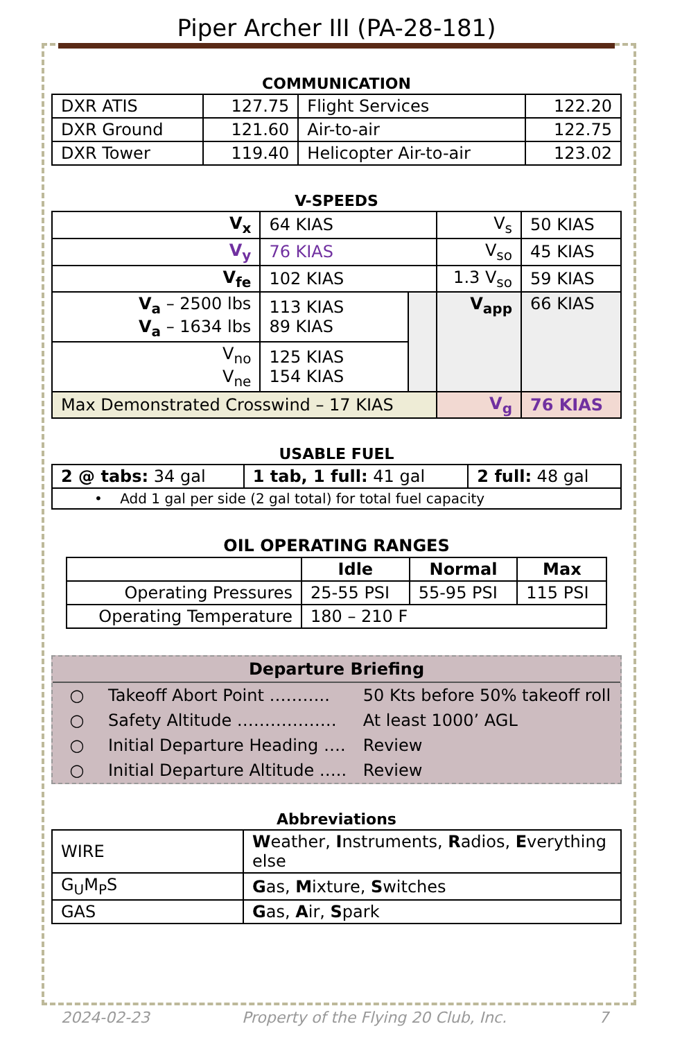Piper Archer III (PA-28-181)
COMMUNICATION
| DXR ATIS | 127.75 | Flight Services | 122.20 |
| DXR Ground | 121.60 | Air-to-air | 122.75 |
| DXR Tower | 119.40 | Helicopter Air-to-air | 123.02 |
V-SPEEDS
| V<sub>x</sub> | 64 KIAS | | V<sub>s</sub> | 50 KIAS |
| V<sub>y</sub> | 76 KIAS | | V<sub>so</sub> | 45 KIAS |
| V<sub>fe</sub> | 102 KIAS | | 1.3 V<sub>so</sub> | 59 KIAS |
| V<sub>a</sub> – 2500 lbs V<sub>a</sub> – 1634 lbs | 113 KIAS 89 KIAS | | V<sub>app</sub> | 66 KIAS |
| V<sub>no</sub> V<sub>ne</sub> | 125 KIAS 154 KIAS | | | |
| Max Demonstrated Crosswind – 17 KIAS | | | V<sub>g</sub> | 76 KIAS |
USABLE FUEL
| 2 @ tabs: 34 gal | 1 tab, 1 full: 41 gal | 2 full: 48 gal |
| • Add 1 gal per side (2 gal total) for total fuel capacity | | |
OIL OPERATING RANGES
| | Idle | Normal | Max |
| --- | --- | --- | --- |
| Operating Pressures | 25-55 PSI | 55-95 PSI | 115 PSI |
| Operating Temperature | 180 – 210 F | | |
| Departure Briefing | | |
| ○ | Takeoff Abort Point ……….. | 50 Kts before 50% takeoff roll |
| ○ | Safety Altitude ……………… | At least 1000’ AGL |
| ○ | Initial Departure Heading …. | Review |
| ○ | Initial Departure Altitude ….. | Review |
Abbreviations
| WIRE | W eather, I nstruments, R adios, E verything else |
| G<sub>U</sub>M<sub>P</sub>S | G as, M ixture, S witches |
| GAS | G as, A ir, S park |
2024-02-23 Property of the Flying 20 Club, Inc. 7